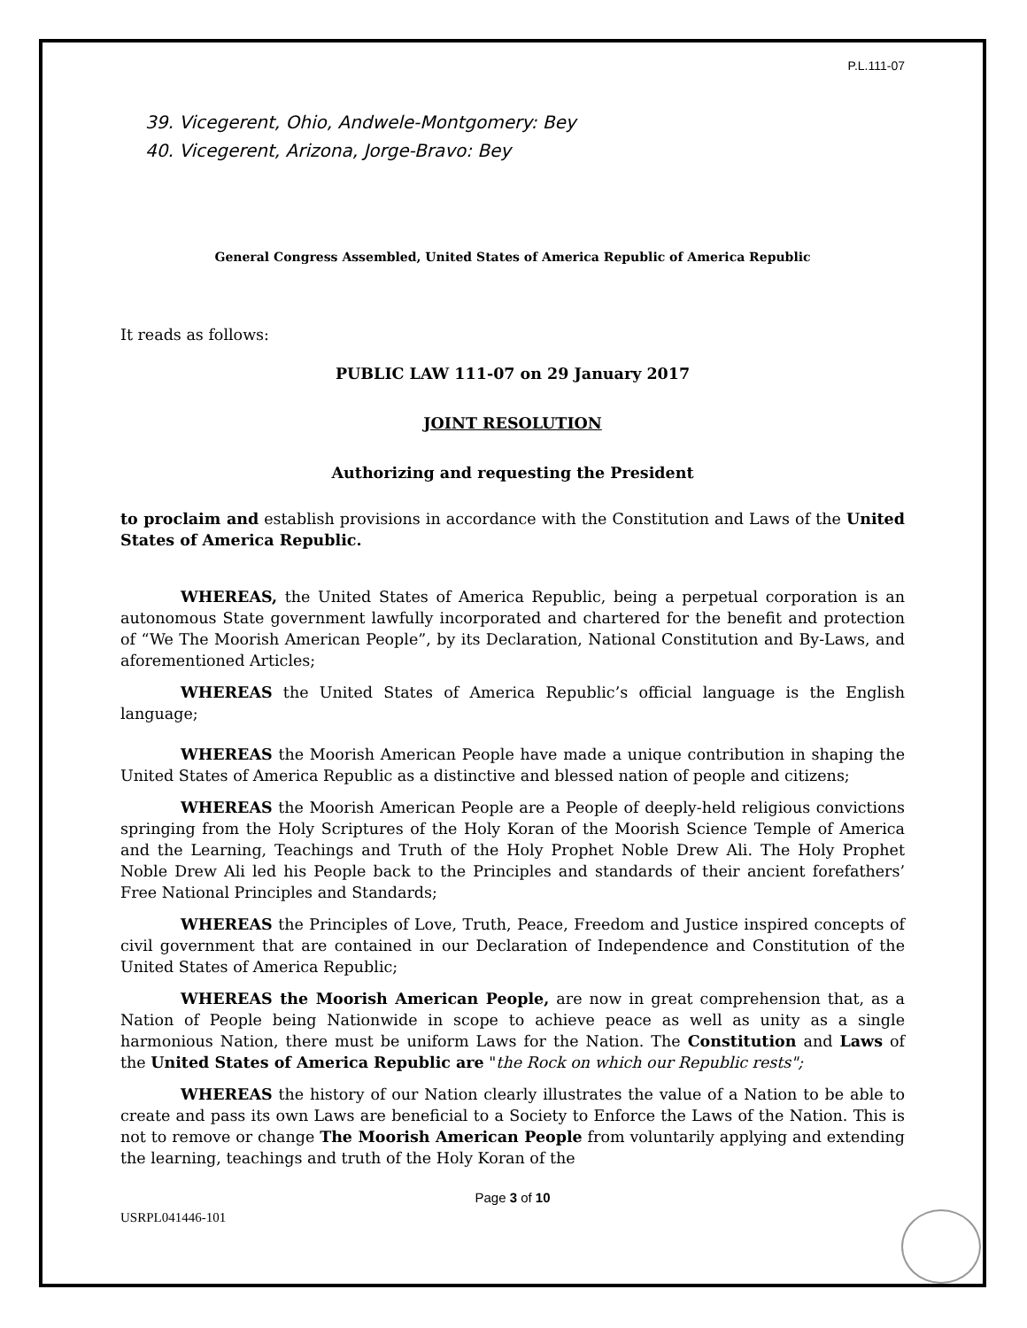P.L.111-07
39. Vicegerent, Ohio, Andwele-Montgomery: Bey
40. Vicegerent, Arizona, Jorge-Bravo: Bey
General Congress Assembled, United States of America Republic of America Republic
It reads as follows:
PUBLIC LAW 111-07 on 29 January 2017
JOINT RESOLUTION
Authorizing and requesting the President
to proclaim and establish provisions in accordance with the Constitution and Laws of the United States of America Republic.
WHEREAS, the United States of America Republic, being a perpetual corporation is an autonomous State government lawfully incorporated and chartered for the benefit and protection of “We The Moorish American People”, by its Declaration, National Constitution and By-Laws, and aforementioned Articles;
WHEREAS the United States of America Republic’s official language is the English language;
WHEREAS the Moorish American People have made a unique contribution in shaping the United States of America Republic as a distinctive and blessed nation of people and citizens;
WHEREAS the Moorish American People are a People of deeply-held religious convictions springing from the Holy Scriptures of the Holy Koran of the Moorish Science Temple of America and the Learning, Teachings and Truth of the Holy Prophet Noble Drew Ali. The Holy Prophet Noble Drew Ali led his People back to the Principles and standards of their ancient forefathers’ Free National Principles and Standards;
WHEREAS the Principles of Love, Truth, Peace, Freedom and Justice inspired concepts of civil government that are contained in our Declaration of Independence and Constitution of the United States of America Republic;
WHEREAS the Moorish American People, are now in great comprehension that, as a Nation of People being Nationwide in scope to achieve peace as well as unity as a single harmonious Nation, there must be uniform Laws for the Nation. The Constitution and Laws of the United States of America Republic are "the Rock on which our Republic rests";
WHEREAS the history of our Nation clearly illustrates the value of a Nation to be able to create and pass its own Laws are beneficial to a Society to Enforce the Laws of the Nation. This is not to remove or change The Moorish American People from voluntarily applying and extending the learning, teachings and truth of the Holy Koran of the
Page 3 of 10
USRPL041446-101